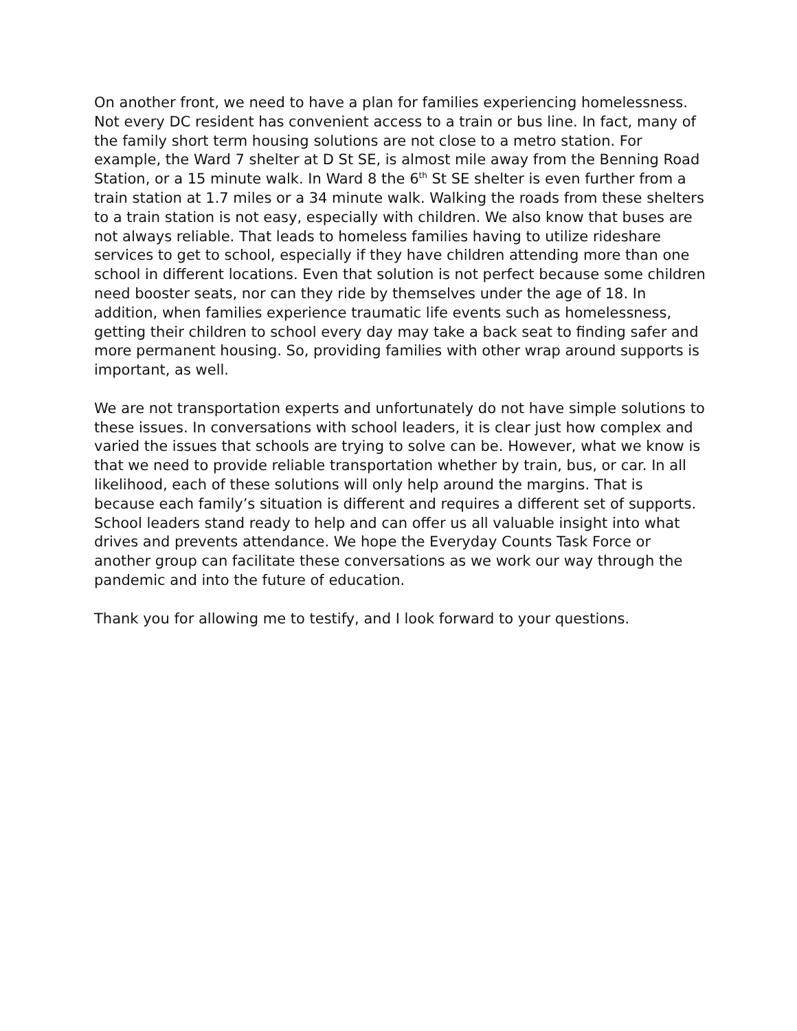On another front, we need to have a plan for families experiencing homelessness. Not every DC resident has convenient access to a train or bus line. In fact, many of the family short term housing solutions are not close to a metro station. For example, the Ward 7 shelter at D St SE, is almost mile away from the Benning Road Station, or a 15 minute walk. In Ward 8 the 6<sup>th</sup> St SE shelter is even further from a train station at 1.7 miles or a 34 minute walk. Walking the roads from these shelters to a train station is not easy, especially with children. We also know that buses are not always reliable. That leads to homeless families having to utilize rideshare services to get to school, especially if they have children attending more than one school in different locations. Even that solution is not perfect because some children need booster seats, nor can they ride by themselves under the age of 18. In addition, when families experience traumatic life events such as homelessness, getting their children to school every day may take a back seat to finding safer and more permanent housing. So, providing families with other wrap around supports is important, as well.
We are not transportation experts and unfortunately do not have simple solutions to these issues. In conversations with school leaders, it is clear just how complex and varied the issues that schools are trying to solve can be. However, what we know is that we need to provide reliable transportation whether by train, bus, or car. In all likelihood, each of these solutions will only help around the margins. That is because each family’s situation is different and requires a different set of supports. School leaders stand ready to help and can offer us all valuable insight into what drives and prevents attendance. We hope the Everyday Counts Task Force or another group can facilitate these conversations as we work our way through the pandemic and into the future of education.
Thank you for allowing me to testify, and I look forward to your questions.